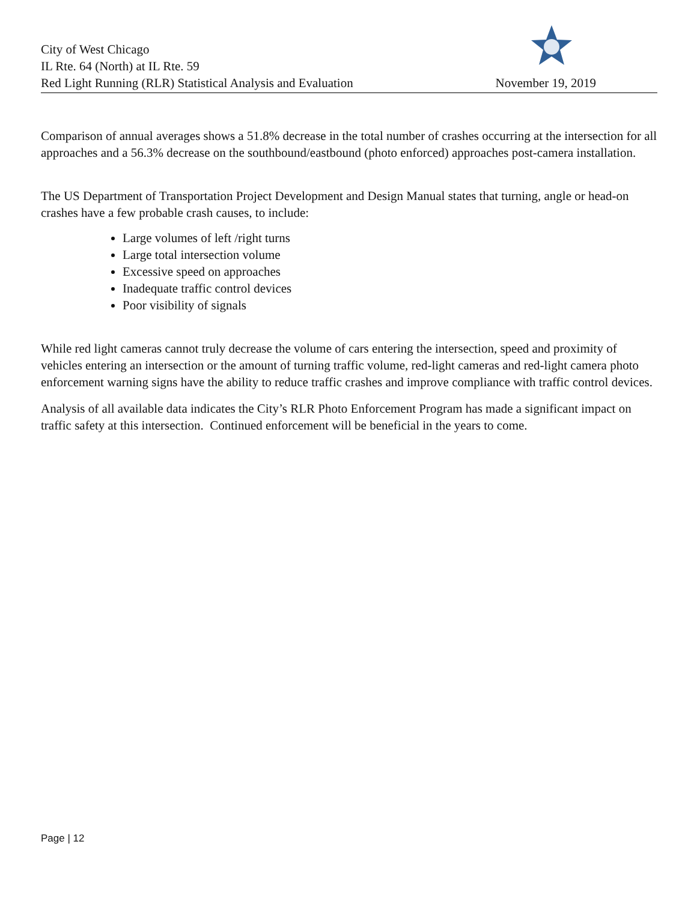City of West Chicago
IL Rte. 64 (North) at IL Rte. 59
Red Light Running (RLR) Statistical Analysis and Evaluation
November 19, 2019
Comparison of annual averages shows a 51.8% decrease in the total number of crashes occurring at the intersection for all approaches and a 56.3% decrease on the southbound/eastbound (photo enforced) approaches post-camera installation.
The US Department of Transportation Project Development and Design Manual states that turning, angle or head-on crashes have a few probable crash causes, to include:
Large volumes of left /right turns
Large total intersection volume
Excessive speed on approaches
Inadequate traffic control devices
Poor visibility of signals
While red light cameras cannot truly decrease the volume of cars entering the intersection, speed and proximity of vehicles entering an intersection or the amount of turning traffic volume, red-light cameras and red-light camera photo enforcement warning signs have the ability to reduce traffic crashes and improve compliance with traffic control devices.
Analysis of all available data indicates the City’s RLR Photo Enforcement Program has made a significant impact on traffic safety at this intersection. Continued enforcement will be beneficial in the years to come.
Page | 12